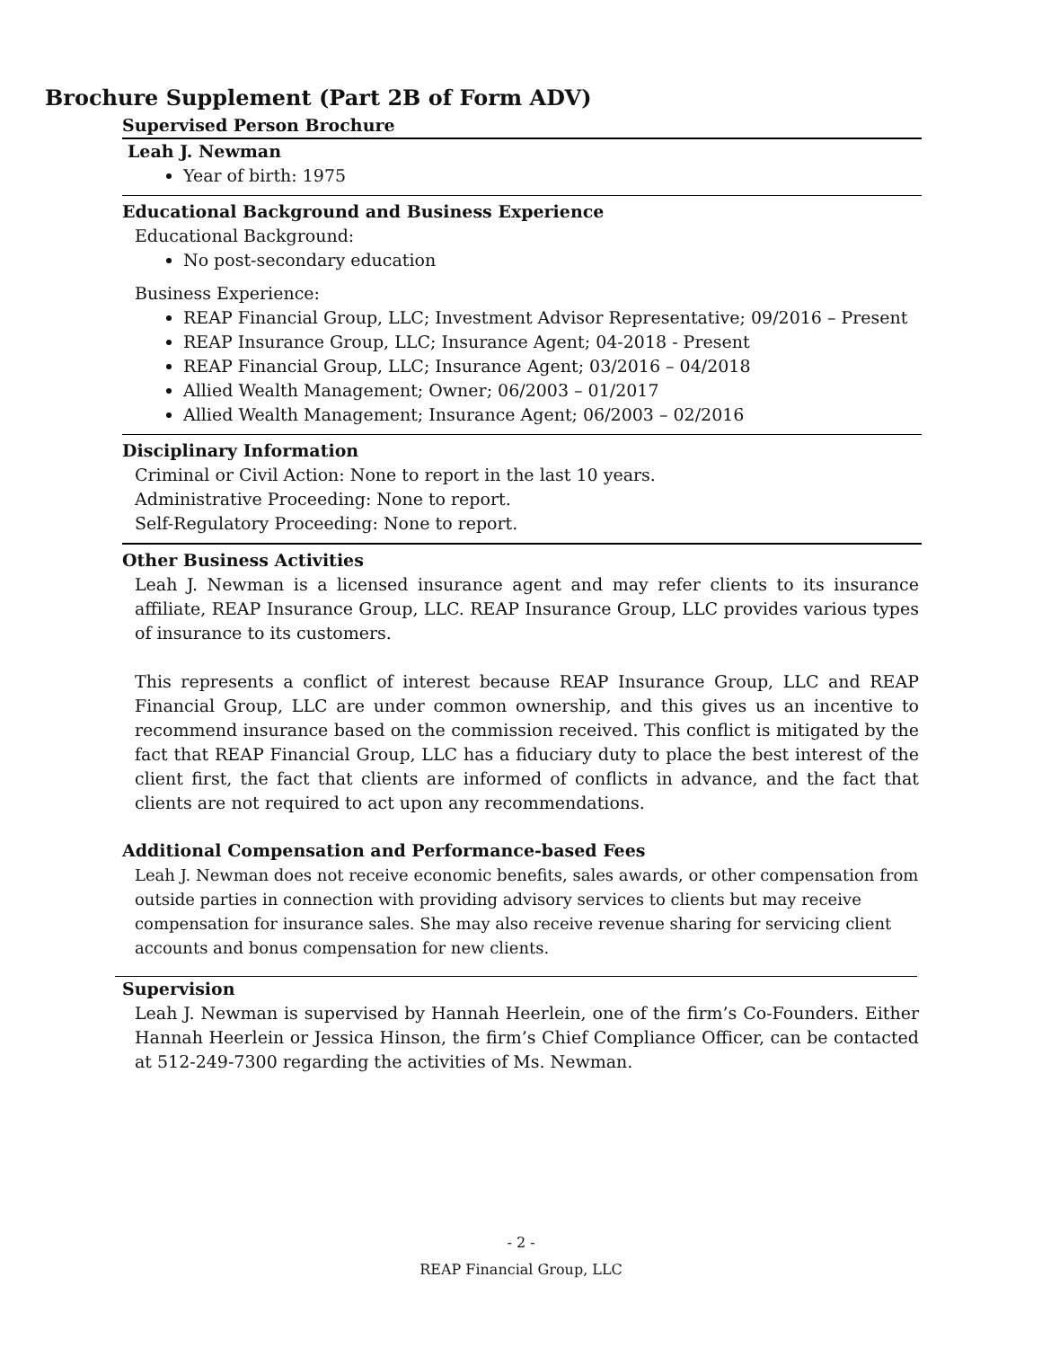Brochure Supplement (Part 2B of Form ADV)
Supervised Person Brochure
Leah J. Newman
Year of birth: 1975
Educational Background and Business Experience
Educational Background:
No post-secondary education
Business Experience:
REAP Financial Group, LLC; Investment Advisor Representative; 09/2016 – Present
REAP Insurance Group, LLC; Insurance Agent; 04-2018 - Present
REAP Financial Group, LLC; Insurance Agent; 03/2016 – 04/2018
Allied Wealth Management; Owner; 06/2003 – 01/2017
Allied Wealth Management; Insurance Agent; 06/2003 – 02/2016
Disciplinary Information
Criminal or Civil Action: None to report in the last 10 years.
Administrative Proceeding: None to report.
Self-Regulatory Proceeding: None to report.
Other Business Activities
Leah J. Newman is a licensed insurance agent and may refer clients to its insurance affiliate, REAP Insurance Group, LLC. REAP Insurance Group, LLC provides various types of insurance to its customers.
This represents a conflict of interest because REAP Insurance Group, LLC and REAP Financial Group, LLC are under common ownership, and this gives us an incentive to recommend insurance based on the commission received. This conflict is mitigated by the fact that REAP Financial Group, LLC has a fiduciary duty to place the best interest of the client first, the fact that clients are informed of conflicts in advance, and the fact that clients are not required to act upon any recommendations.
Additional Compensation and Performance-based Fees
Leah J. Newman does not receive economic benefits, sales awards, or other compensation from outside parties in connection with providing advisory services to clients but may receive compensation for insurance sales. She may also receive revenue sharing for servicing client accounts and bonus compensation for new clients.
Supervision
Leah J. Newman is supervised by Hannah Heerlein, one of the firm’s Co-Founders. Either Hannah Heerlein or Jessica Hinson, the firm’s Chief Compliance Officer, can be contacted at 512-249-7300 regarding the activities of Ms. Newman.
- 2 -
REAP Financial Group, LLC